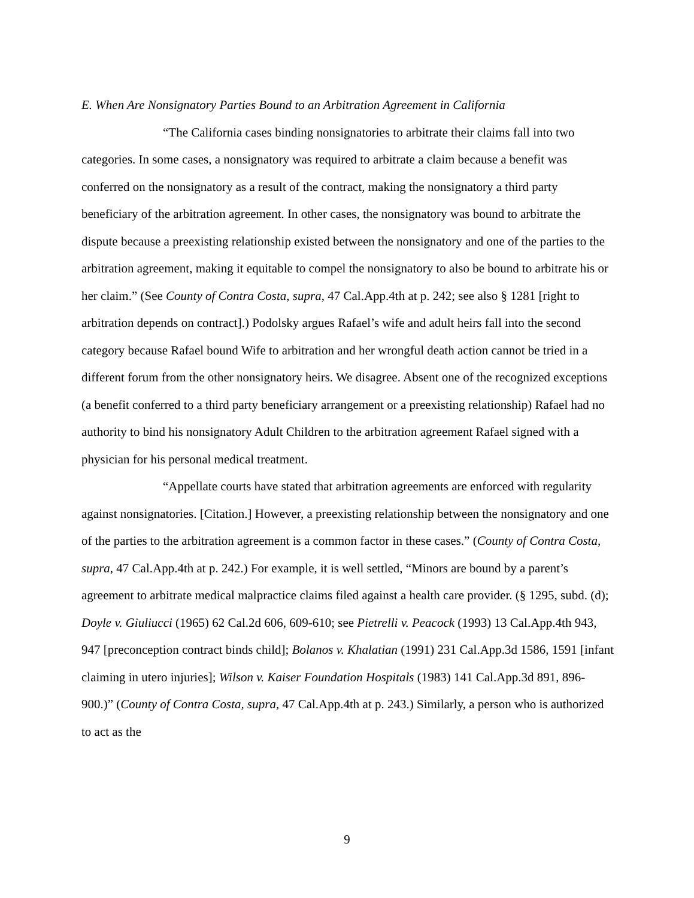E. When Are Nonsignatory Parties Bound to an Arbitration Agreement in California
“The California cases binding nonsignatories to arbitrate their claims fall into two categories. In some cases, a nonsignatory was required to arbitrate a claim because a benefit was conferred on the nonsignatory as a result of the contract, making the nonsignatory a third party beneficiary of the arbitration agreement. In other cases, the nonsignatory was bound to arbitrate the dispute because a preexisting relationship existed between the nonsignatory and one of the parties to the arbitration agreement, making it equitable to compel the nonsignatory to also be bound to arbitrate his or her claim.” (See County of Contra Costa, supra, 47 Cal.App.4th at p. 242; see also § 1281 [right to arbitration depends on contract].) Podolsky argues Rafael’s wife and adult heirs fall into the second category because Rafael bound Wife to arbitration and her wrongful death action cannot be tried in a different forum from the other nonsignatory heirs. We disagree. Absent one of the recognized exceptions (a benefit conferred to a third party beneficiary arrangement or a preexisting relationship) Rafael had no authority to bind his nonsignatory Adult Children to the arbitration agreement Rafael signed with a physician for his personal medical treatment.
“Appellate courts have stated that arbitration agreements are enforced with regularity against nonsignatories. [Citation.] However, a preexisting relationship between the nonsignatory and one of the parties to the arbitration agreement is a common factor in these cases.” (County of Contra Costa, supra, 47 Cal.App.4th at p. 242.) For example, it is well settled, “Minors are bound by a parent’s agreement to arbitrate medical malpractice claims filed against a health care provider. (§ 1295, subd. (d); Doyle v. Giuliucci (1965) 62 Cal.2d 606, 609-610; see Pietrelli v. Peacock (1993) 13 Cal.App.4th 943, 947 [preconception contract binds child]; Bolanos v. Khalatian (1991) 231 Cal.App.3d 1586, 1591 [infant claiming in utero injuries]; Wilson v. Kaiser Foundation Hospitals (1983) 141 Cal.App.3d 891, 896-900.)” (County of Contra Costa, supra, 47 Cal.App.4th at p. 243.) Similarly, a person who is authorized to act as the
9